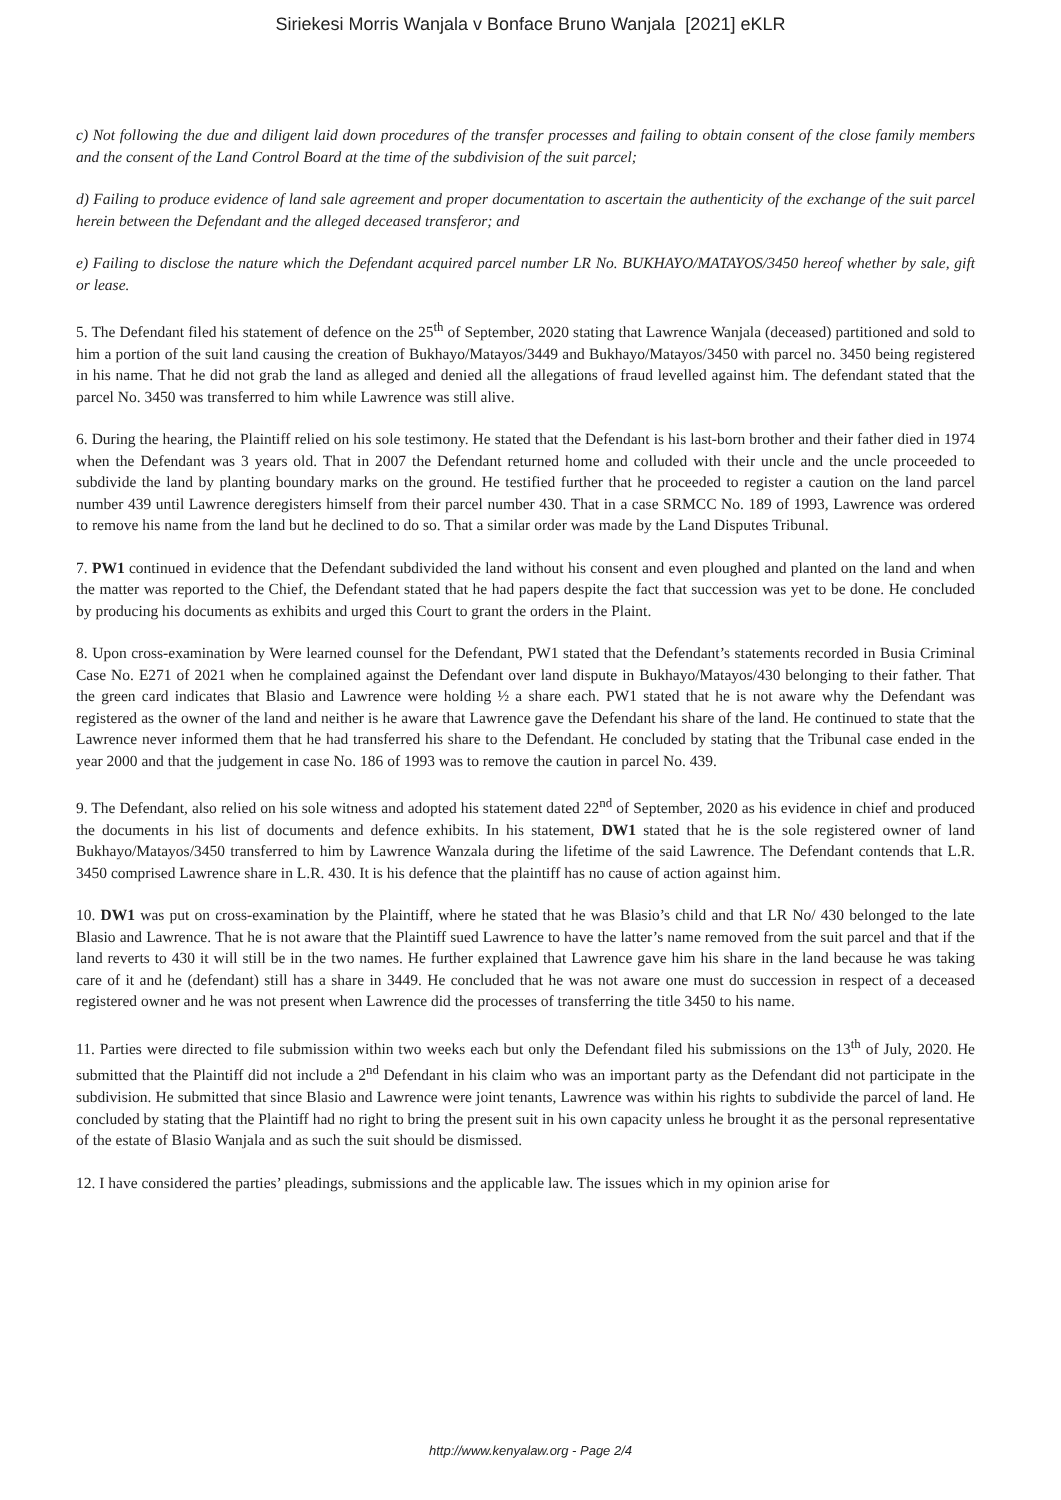Siriekesi Morris Wanjala v Bonface Bruno Wanjala [2021] eKLR
c) Not following the due and diligent laid down procedures of the transfer processes and failing to obtain consent of the close family members and the consent of the Land Control Board at the time of the subdivision of the suit parcel;
d) Failing to produce evidence of land sale agreement and proper documentation to ascertain the authenticity of the exchange of the suit parcel herein between the Defendant and the alleged deceased transferor; and
e) Failing to disclose the nature which the Defendant acquired parcel number LR No. BUKHAYO/MATAYOS/3450 hereof whether by sale, gift or lease.
5. The Defendant filed his statement of defence on the 25<sup>th</sup> of September, 2020 stating that Lawrence Wanjala (deceased) partitioned and sold to him a portion of the suit land causing the creation of Bukhayo/Matayos/3449 and Bukhayo/Matayos/3450 with parcel no. 3450 being registered in his name. That he did not grab the land as alleged and denied all the allegations of fraud levelled against him. The defendant stated that the parcel No. 3450 was transferred to him while Lawrence was still alive.
6. During the hearing, the Plaintiff relied on his sole testimony. He stated that the Defendant is his last-born brother and their father died in 1974 when the Defendant was 3 years old. That in 2007 the Defendant returned home and colluded with their uncle and the uncle proceeded to subdivide the land by planting boundary marks on the ground. He testified further that he proceeded to register a caution on the land parcel number 439 until Lawrence deregisters himself from their parcel number 430. That in a case SRMCC No. 189 of 1993, Lawrence was ordered to remove his name from the land but he declined to do so. That a similar order was made by the Land Disputes Tribunal.
7. PW1 continued in evidence that the Defendant subdivided the land without his consent and even ploughed and planted on the land and when the matter was reported to the Chief, the Defendant stated that he had papers despite the fact that succession was yet to be done. He concluded by producing his documents as exhibits and urged this Court to grant the orders in the Plaint.
8. Upon cross-examination by Were learned counsel for the Defendant, PW1 stated that the Defendant’s statements recorded in Busia Criminal Case No. E271 of 2021 when he complained against the Defendant over land dispute in Bukhayo/Matayos/430 belonging to their father. That the green card indicates that Blasio and Lawrence were holding ½ a share each. PW1 stated that he is not aware why the Defendant was registered as the owner of the land and neither is he aware that Lawrence gave the Defendant his share of the land. He continued to state that the Lawrence never informed them that he had transferred his share to the Defendant. He concluded by stating that the Tribunal case ended in the year 2000 and that the judgement in case No. 186 of 1993 was to remove the caution in parcel No. 439.
9. The Defendant, also relied on his sole witness and adopted his statement dated 22<sup>nd</sup> of September, 2020 as his evidence in chief and produced the documents in his list of documents and defence exhibits. In his statement, DW1 stated that he is the sole registered owner of land Bukhayo/Matayos/3450 transferred to him by Lawrence Wanzala during the lifetime of the said Lawrence. The Defendant contends that L.R. 3450 comprised Lawrence share in L.R. 430. It is his defence that the plaintiff has no cause of action against him.
10. DW1 was put on cross-examination by the Plaintiff, where he stated that he was Blasio’s child and that LR No/ 430 belonged to the late Blasio and Lawrence. That he is not aware that the Plaintiff sued Lawrence to have the latter’s name removed from the suit parcel and that if the land reverts to 430 it will still be in the two names. He further explained that Lawrence gave him his share in the land because he was taking care of it and he (defendant) still has a share in 3449. He concluded that he was not aware one must do succession in respect of a deceased registered owner and he was not present when Lawrence did the processes of transferring the title 3450 to his name.
11. Parties were directed to file submission within two weeks each but only the Defendant filed his submissions on the 13<sup>th</sup> of July, 2020. He submitted that the Plaintiff did not include a 2<sup>nd</sup> Defendant in his claim who was an important party as the Defendant did not participate in the subdivision. He submitted that since Blasio and Lawrence were joint tenants, Lawrence was within his rights to subdivide the parcel of land. He concluded by stating that the Plaintiff had no right to bring the present suit in his own capacity unless he brought it as the personal representative of the estate of Blasio Wanjala and as such the suit should be dismissed.
12. I have considered the parties’ pleadings, submissions and the applicable law. The issues which in my opinion arise for
http://www.kenyalaw.org - Page 2/4